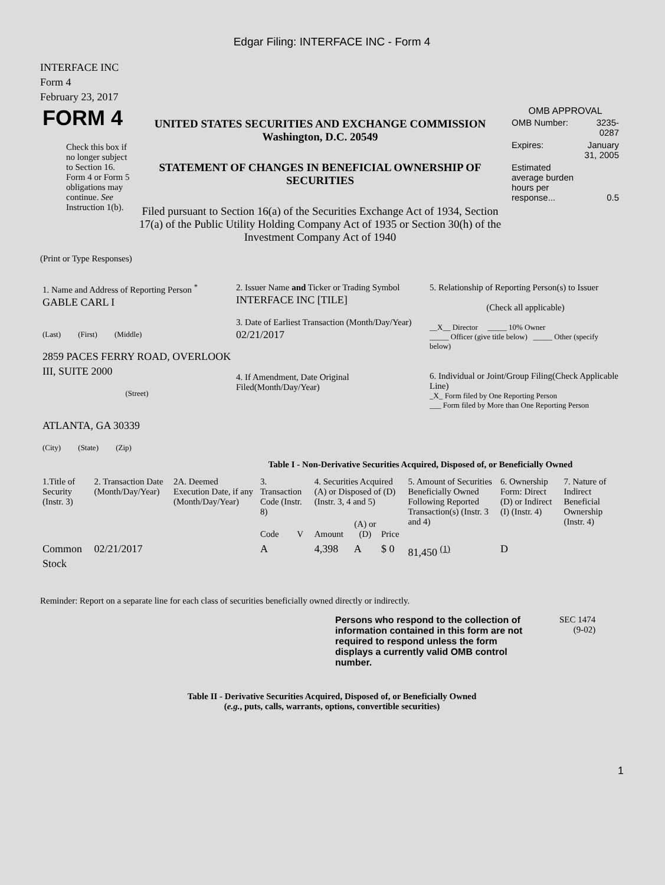Edgar Filing: INTERFACE INC - Form 4
INTERFACE INC
Form 4
February 23, 2017
| FORM 4 Check this box if no longer subject to Section 16. Form 4 or Form 5 obligations may continue. See Instruction 1(b). | UNITED STATES SECURITIES AND EXCHANGE COMMISSION Washington, D.C. 20549 STATEMENT OF CHANGES IN BENEFICIAL OWNERSHIP OF SECURITIES Filed pursuant to Section 16(a) of the Securities Exchange Act of 1934, Section 17(a) of the Public Utility Holding Company Act of 1935 or Section 30(h) of the Investment Company Act of 1940 | OMB APPROVAL / OMB Number: / 3235-0287 / / Expires: / January 31, 2005 / / Estimated average burden hours per response... / 0.5 / |
(Print or Type Responses)
| 1. Name and Address of Reporting Person <sup>*</sup> GABLE CARL I (Last) (First) (Middle) 2859 PACES FERRY ROAD, OVERLOOK III, SUITE 2000 (Street) ATLANTA, GA 30339 (City) (State) (Zip) | 2. Issuer Name and Ticker or Trading Symbol INTERFACE INC [TILE] 3. Date of Earliest Transaction (Month/Day/Year) 02/21/2017 4. If Amendment, Date Original Filed(Month/Day/Year) | 5. Relationship of Reporting Person(s) to Issuer (Check all applicable) __X__ Director _____ 10% Owner _____ Officer (give title below) _____ Other (specify below) 6. Individual or Joint/Group Filing(Check Applicable Line) _X_ Form filed by One Reporting Person ___ Form filed by More than One Reporting Person |
Table I - Non-Derivative Securities Acquired, Disposed of, or Beneficially Owned
| 1.Title of Security (Instr. 3) | 2. Transaction Date (Month/Day/Year) | 2A. Deemed Execution Date, if any (Month/Day/Year) | 3. Transaction Code (Instr. 8) | | 4. Securities Acquired (A) or Disposed of (D) (Instr. 3, 4 and 5) | | | 5. Amount of Securities Beneficially Owned Following Reported Transaction(s) (Instr. 3 and 4) | 6. Ownership Form: Direct (D) or Indirect (I) (Instr. 4) | 7. Nature of Indirect Beneficial Ownership (Instr. 4) |
| --- | --- | --- | --- | --- | --- | --- | --- | --- | --- | --- |
| | | | Code | V | Amount | (A) or (D) | Price | | | |
| Common Stock | 02/21/2017 | | A | | 4,398 | A | $ 0 | 81,450 <sup>(1)</sup> | D | |
Reminder: Report on a separate line for each class of securities beneficially owned directly or indirectly.
Persons who respond to the collection of information contained in this form are not required to respond unless the form displays a currently valid OMB control number.
SEC 1474
(9-02)
Table II - Derivative Securities Acquired, Disposed of, or Beneficially Owned
(e.g., puts, calls, warrants, options, convertible securities)
1